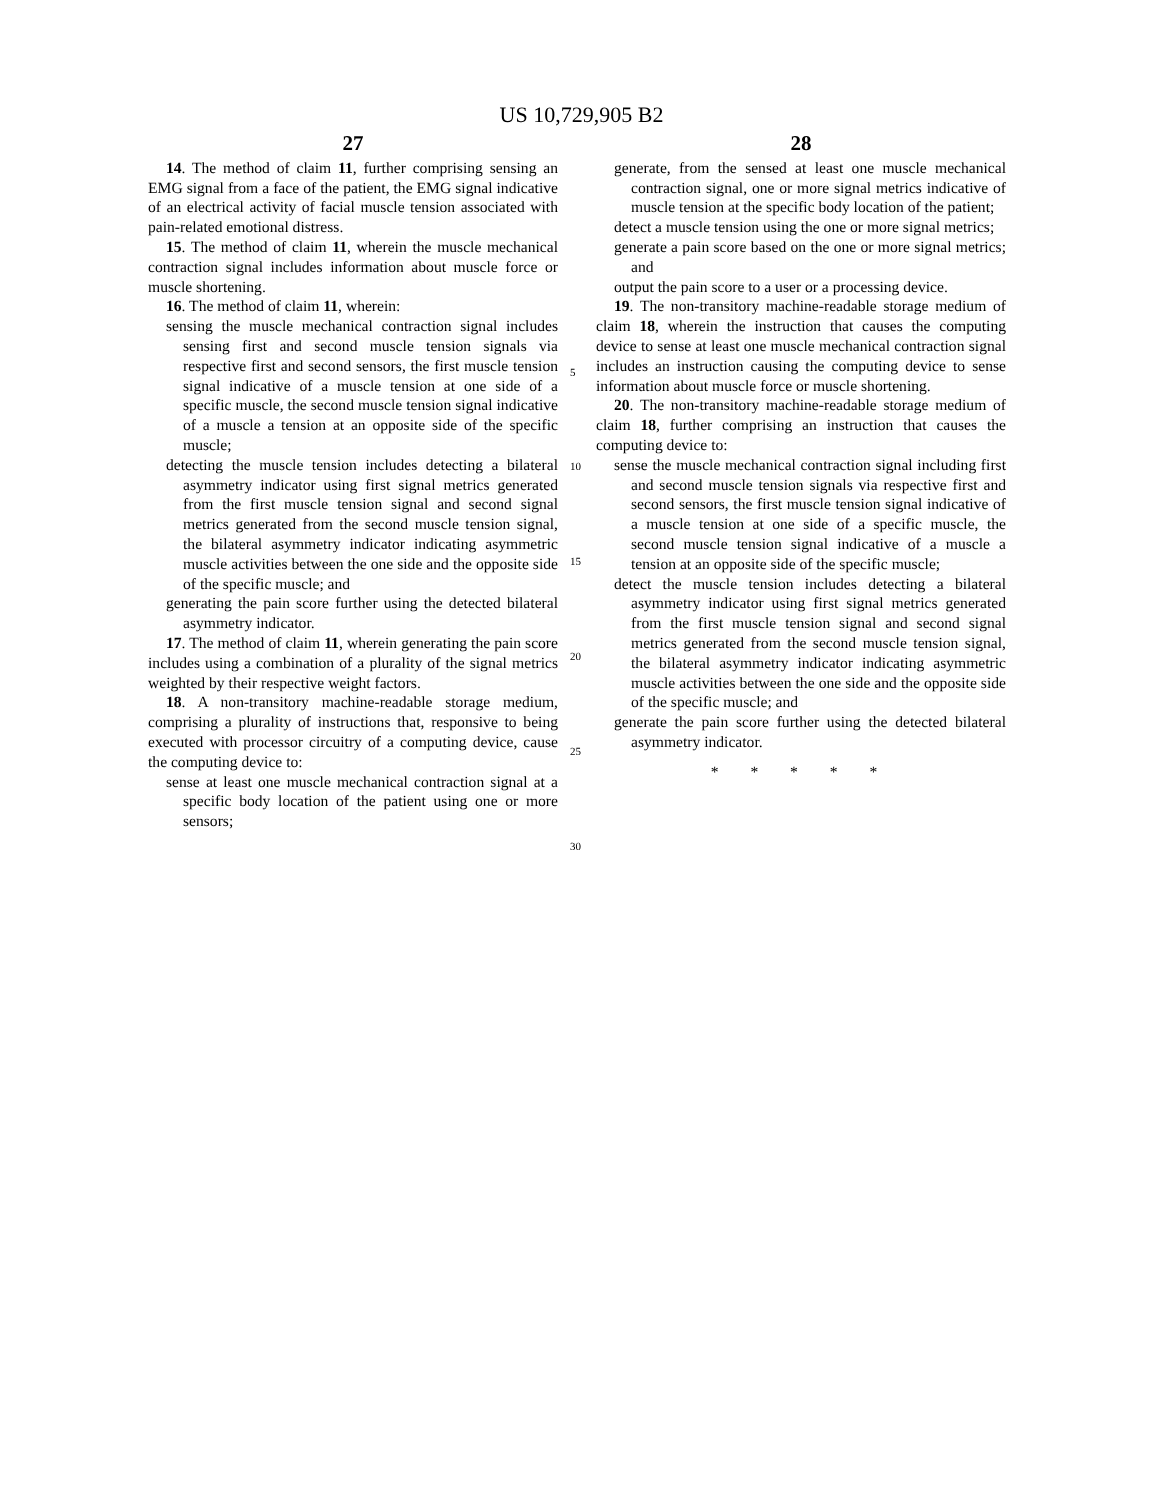US 10,729,905 B2
27
14. The method of claim 11, further comprising sensing an EMG signal from a face of the patient, the EMG signal indicative of an electrical activity of facial muscle tension associated with pain-related emotional distress.
15. The method of claim 11, wherein the muscle mechanical contraction signal includes information about muscle force or muscle shortening.
16. The method of claim 11, wherein:
sensing the muscle mechanical contraction signal includes sensing first and second muscle tension signals via respective first and second sensors, the first muscle tension signal indicative of a muscle tension at one side of a specific muscle, the second muscle tension signal indicative of a muscle a tension at an opposite side of the specific muscle;
detecting the muscle tension includes detecting a bilateral asymmetry indicator using first signal metrics generated from the first muscle tension signal and second signal metrics generated from the second muscle tension signal, the bilateral asymmetry indicator indicating asymmetric muscle activities between the one side and the opposite side of the specific muscle; and
generating the pain score further using the detected bilateral asymmetry indicator.
17. The method of claim 11, wherein generating the pain score includes using a combination of a plurality of the signal metrics weighted by their respective weight factors.
18. A non-transitory machine-readable storage medium, comprising a plurality of instructions that, responsive to being executed with processor circuitry of a computing device, cause the computing device to:
sense at least one muscle mechanical contraction signal at a specific body location of the patient using one or more sensors;
5
10
15
20
25
30
28
generate, from the sensed at least one muscle mechanical contraction signal, one or more signal metrics indicative of muscle tension at the specific body location of the patient;
detect a muscle tension using the one or more signal metrics;
generate a pain score based on the one or more signal metrics; and
output the pain score to a user or a processing device.
19. The non-transitory machine-readable storage medium of claim 18, wherein the instruction that causes the computing device to sense at least one muscle mechanical contraction signal includes an instruction causing the computing device to sense information about muscle force or muscle shortening.
20. The non-transitory machine-readable storage medium of claim 18, further comprising an instruction that causes the computing device to:
sense the muscle mechanical contraction signal including first and second muscle tension signals via respective first and second sensors, the first muscle tension signal indicative of a muscle tension at one side of a specific muscle, the second muscle tension signal indicative of a muscle a tension at an opposite side of the specific muscle;
detect the muscle tension includes detecting a bilateral asymmetry indicator using first signal metrics generated from the first muscle tension signal and second signal metrics generated from the second muscle tension signal, the bilateral asymmetry indicator indicating asymmetric muscle activities between the one side and the opposite side of the specific muscle; and
generate the pain score further using the detected bilateral asymmetry indicator.
* * * * *